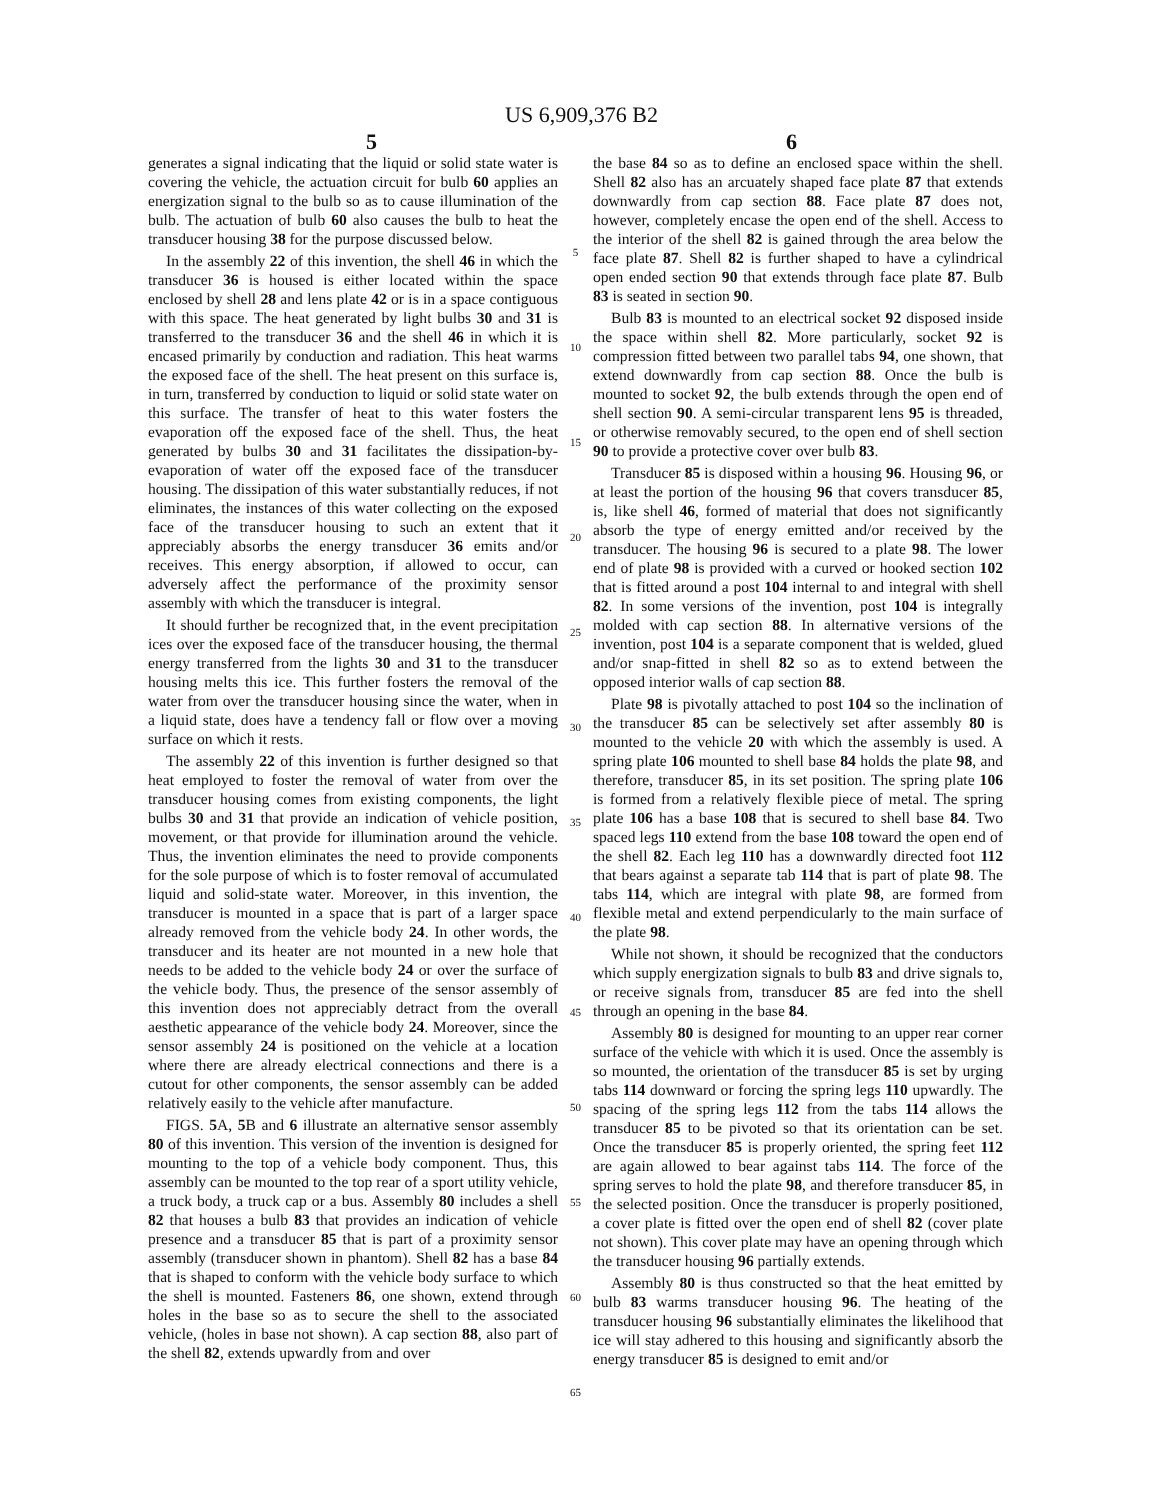US 6,909,376 B2
5 6
generates a signal indicating that the liquid or solid state water is covering the vehicle, the actuation circuit for bulb 60 applies an energization signal to the bulb so as to cause illumination of the bulb. The actuation of bulb 60 also causes the bulb to heat the transducer housing 38 for the purpose discussed below.
In the assembly 22 of this invention, the shell 46 in which the transducer 36 is housed is either located within the space enclosed by shell 28 and lens plate 42 or is in a space contiguous with this space. The heat generated by light bulbs 30 and 31 is transferred to the transducer 36 and the shell 46 in which it is encased primarily by conduction and radiation. This heat warms the exposed face of the shell. The heat present on this surface is, in turn, transferred by conduction to liquid or solid state water on this surface. The transfer of heat to this water fosters the evaporation off the exposed face of the shell. Thus, the heat generated by bulbs 30 and 31 facilitates the dissipation-by-evaporation of water off the exposed face of the transducer housing. The dissipation of this water substantially reduces, if not eliminates, the instances of this water collecting on the exposed face of the transducer housing to such an extent that it appreciably absorbs the energy transducer 36 emits and/or receives. This energy absorption, if allowed to occur, can adversely affect the performance of the proximity sensor assembly with which the transducer is integral.
It should further be recognized that, in the event precipitation ices over the exposed face of the transducer housing, the thermal energy transferred from the lights 30 and 31 to the transducer housing melts this ice. This further fosters the removal of the water from over the transducer housing since the water, when in a liquid state, does have a tendency fall or flow over a moving surface on which it rests.
The assembly 22 of this invention is further designed so that heat employed to foster the removal of water from over the transducer housing comes from existing components, the light bulbs 30 and 31 that provide an indication of vehicle position, movement, or that provide for illumination around the vehicle. Thus, the invention eliminates the need to provide components for the sole purpose of which is to foster removal of accumulated liquid and solid-state water. Moreover, in this invention, the transducer is mounted in a space that is part of a larger space already removed from the vehicle body 24. In other words, the transducer and its heater are not mounted in a new hole that needs to be added to the vehicle body 24 or over the surface of the vehicle body. Thus, the presence of the sensor assembly of this invention does not appreciably detract from the overall aesthetic appearance of the vehicle body 24. Moreover, since the sensor assembly 24 is positioned on the vehicle at a location where there are already electrical connections and there is a cutout for other components, the sensor assembly can be added relatively easily to the vehicle after manufacture.
FIGS. 5 A, 5 B and 6 illustrate an alternative sensor assembly 80 of this invention. This version of the invention is designed for mounting to the top of a vehicle body component. Thus, this assembly can be mounted to the top rear of a sport utility vehicle, a truck body, a truck cap or a bus. Assembly 80 includes a shell 82 that houses a bulb 83 that provides an indication of vehicle presence and a transducer 85 that is part of a proximity sensor assembly (transducer shown in phantom). Shell 82 has a base 84 that is shaped to conform with the vehicle body surface to which the shell is mounted. Fasteners 86, one shown, extend through holes in the base so as to secure the shell to the associated vehicle, (holes in base not shown). A cap section 88, also part of the shell 82, extends upwardly from and over
5
10
15
20
25
30
35
40
45
50
55
60
65
the base 84 so as to define an enclosed space within the shell. Shell 82 also has an arcuately shaped face plate 87 that extends downwardly from cap section 88. Face plate 87 does not, however, completely encase the open end of the shell. Access to the interior of the shell 82 is gained through the area below the face plate 87. Shell 82 is further shaped to have a cylindrical open ended section 90 that extends through face plate 87. Bulb 83 is seated in section 90.
Bulb 83 is mounted to an electrical socket 92 disposed inside the space within shell 82. More particularly, socket 92 is compression fitted between two parallel tabs 94, one shown, that extend downwardly from cap section 88. Once the bulb is mounted to socket 92, the bulb extends through the open end of shell section 90. A semi-circular transparent lens 95 is threaded, or otherwise removably secured, to the open end of shell section 90 to provide a protective cover over bulb 83.
Transducer 85 is disposed within a housing 96. Housing 96, or at least the portion of the housing 96 that covers transducer 85, is, like shell 46, formed of material that does not significantly absorb the type of energy emitted and/or received by the transducer. The housing 96 is secured to a plate 98. The lower end of plate 98 is provided with a curved or hooked section 102 that is fitted around a post 104 internal to and integral with shell 82. In some versions of the invention, post 104 is integrally molded with cap section 88. In alternative versions of the invention, post 104 is a separate component that is welded, glued and/or snap-fitted in shell 82 so as to extend between the opposed interior walls of cap section 88.
Plate 98 is pivotally attached to post 104 so the inclination of the transducer 85 can be selectively set after assembly 80 is mounted to the vehicle 20 with which the assembly is used. A spring plate 106 mounted to shell base 84 holds the plate 98, and therefore, transducer 85, in its set position. The spring plate 106 is formed from a relatively flexible piece of metal. The spring plate 106 has a base 108 that is secured to shell base 84. Two spaced legs 110 extend from the base 108 toward the open end of the shell 82. Each leg 110 has a downwardly directed foot 112 that bears against a separate tab 114 that is part of plate 98. The tabs 114, which are integral with plate 98, are formed from flexible metal and extend perpendicularly to the main surface of the plate 98.
While not shown, it should be recognized that the conductors which supply energization signals to bulb 83 and drive signals to, or receive signals from, transducer 85 are fed into the shell through an opening in the base 84.
Assembly 80 is designed for mounting to an upper rear corner surface of the vehicle with which it is used. Once the assembly is so mounted, the orientation of the transducer 85 is set by urging tabs 114 downward or forcing the spring legs 110 upwardly. The spacing of the spring legs 112 from the tabs 114 allows the transducer 85 to be pivoted so that its orientation can be set. Once the transducer 85 is properly oriented, the spring feet 112 are again allowed to bear against tabs 114. The force of the spring serves to hold the plate 98, and therefore transducer 85, in the selected position. Once the transducer is properly positioned, a cover plate is fitted over the open end of shell 82 (cover plate not shown). This cover plate may have an opening through which the transducer housing 96 partially extends.
Assembly 80 is thus constructed so that the heat emitted by bulb 83 warms transducer housing 96. The heating of the transducer housing 96 substantially eliminates the likelihood that ice will stay adhered to this housing and significantly absorb the energy transducer 85 is designed to emit and/or